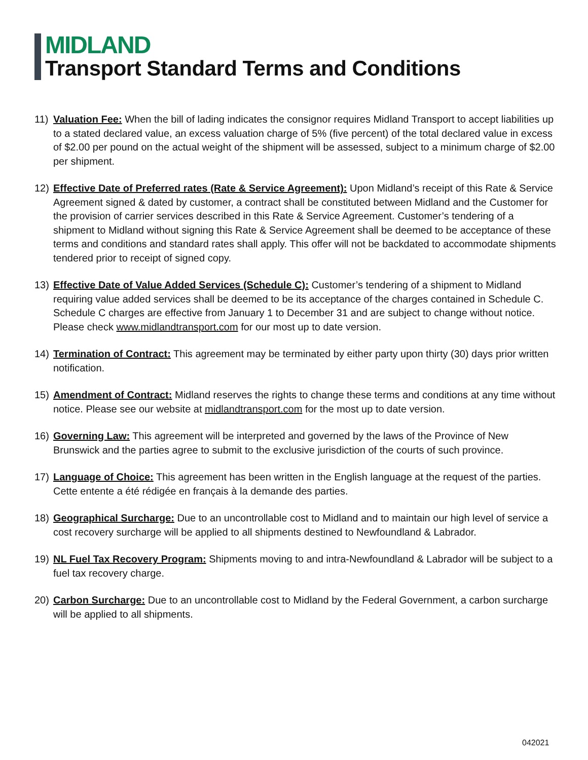MIDLAND
Transport Standard Terms and Conditions
11) Valuation Fee: When the bill of lading indicates the consignor requires Midland Transport to accept liabilities up to a stated declared value, an excess valuation charge of 5% (five percent) of the total declared value in excess of $2.00 per pound on the actual weight of the shipment will be assessed, subject to a minimum charge of $2.00 per shipment.
12) Effective Date of Preferred rates (Rate & Service Agreement): Upon Midland’s receipt of this Rate & Service Agreement signed & dated by customer, a contract shall be constituted between Midland and the Customer for the provision of carrier services described in this Rate & Service Agreement. Customer’s tendering of a shipment to Midland without signing this Rate & Service Agreement shall be deemed to be acceptance of these terms and conditions and standard rates shall apply. This offer will not be backdated to accommodate shipments tendered prior to receipt of signed copy.
13) Effective Date of Value Added Services (Schedule C): Customer’s tendering of a shipment to Midland requiring value added services shall be deemed to be its acceptance of the charges contained in Schedule C. Schedule C charges are effective from January 1 to December 31 and are subject to change without notice. Please check www.midlandtransport.com for our most up to date version.
14) Termination of Contract: This agreement may be terminated by either party upon thirty (30) days prior written notification.
15) Amendment of Contract: Midland reserves the rights to change these terms and conditions at any time without notice. Please see our website at midlandtransport.com for the most up to date version.
16) Governing Law: This agreement will be interpreted and governed by the laws of the Province of New Brunswick and the parties agree to submit to the exclusive jurisdiction of the courts of such province.
17) Language of Choice: This agreement has been written in the English language at the request of the parties. Cette entente a été rédigée en français à la demande des parties.
18) Geographical Surcharge: Due to an uncontrollable cost to Midland and to maintain our high level of service a cost recovery surcharge will be applied to all shipments destined to Newfoundland & Labrador.
19) NL Fuel Tax Recovery Program: Shipments moving to and intra-Newfoundland & Labrador will be subject to a fuel tax recovery charge.
20) Carbon Surcharge: Due to an uncontrollable cost to Midland by the Federal Government, a carbon surcharge will be applied to all shipments.
042021